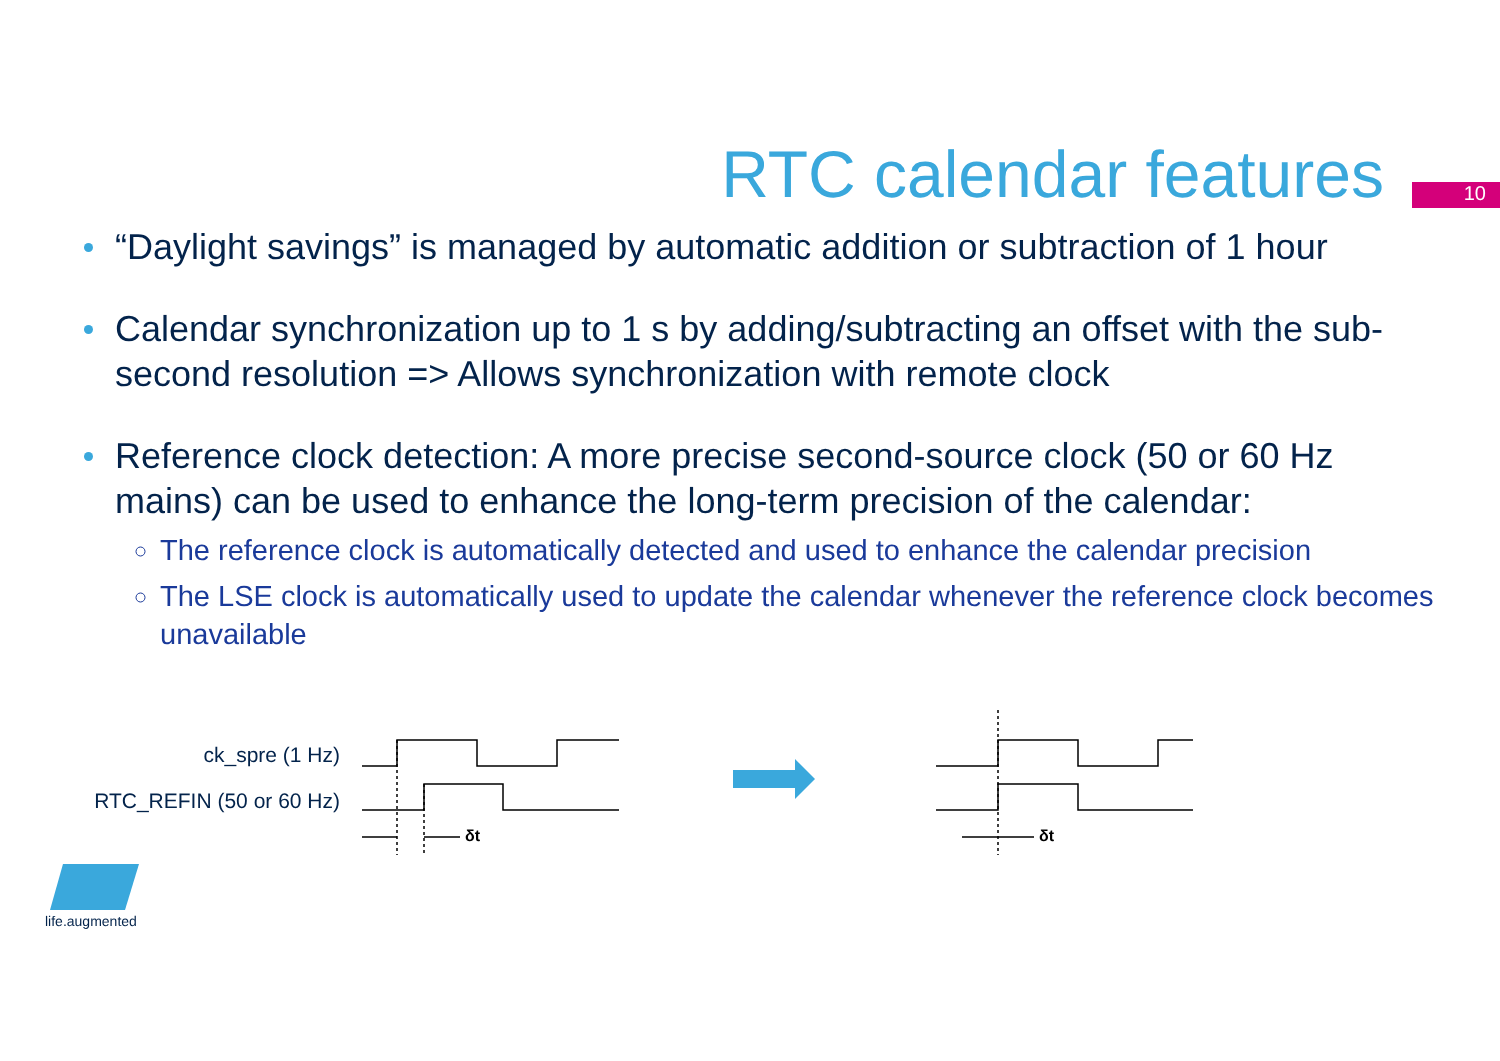RTC calendar features
10
“Daylight savings” is managed by automatic addition or subtraction of 1 hour
Calendar synchronization up to 1 s by adding/subtracting an offset with the sub-second resolution => Allows synchronization with remote clock
Reference clock detection: A more precise second-source clock (50 or 60 Hz mains) can be used to enhance the long-term precision of the calendar:
The reference clock is automatically detected and used to enhance the calendar precision
The LSE clock is automatically used to update the calendar whenever the reference clock becomes unavailable
ck_spre (1 Hz)
RTC_REFIN (50 or 60 Hz)
δt
δt
life.augmented